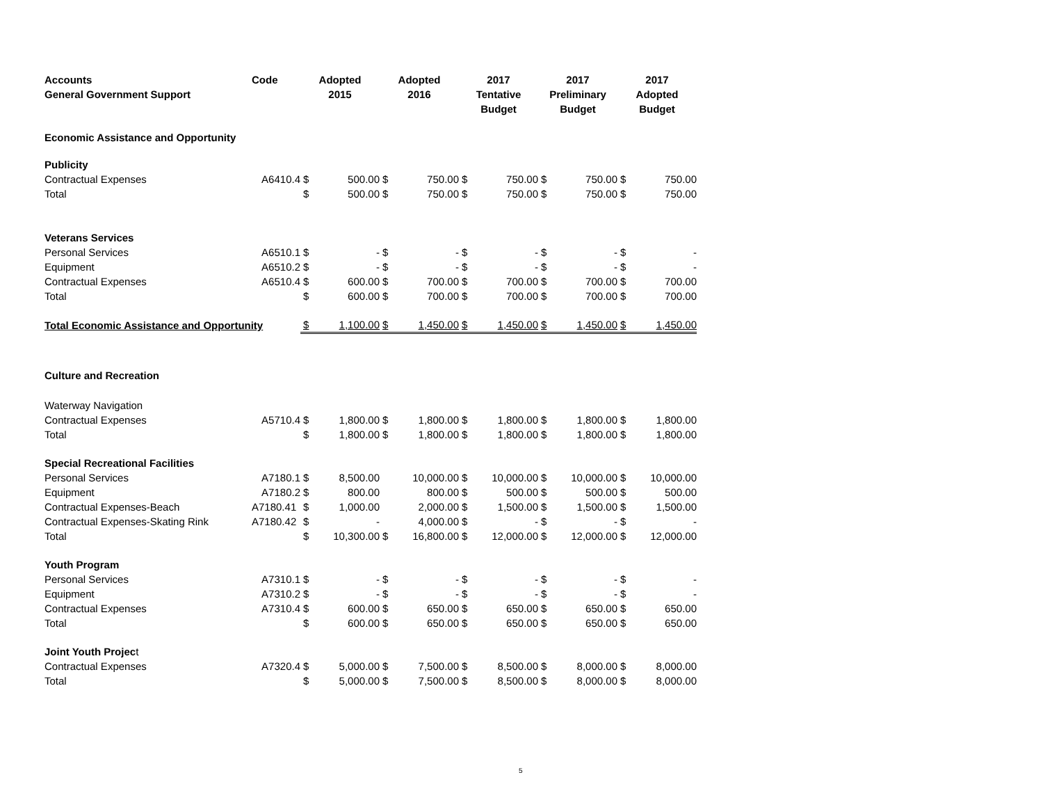| Accounts General Government Support | Code | Adopted 2015 | | Adopted 2016 | | 2017 Tentative Budget | | 2017 Preliminary Budget | | 2017 Adopted Budget | |
| --- | --- | --- | --- | --- | --- | --- | --- | --- | --- | --- | --- |
| Economic Assistance and Opportunity | | | | | | | | | | | |
| Publicity | | | | | | | | | | | |
| Contractual Expenses | A6410.4 | $ | 500.00 | $ | 750.00 | $ | 750.00 | $ | 750.00 | $ | 750.00 |
| Total | | $ | 500.00 | $ | 750.00 | $ | 750.00 | $ | 750.00 | $ | 750.00 |
| Veterans Services | | | | | | | | | | | |
| Personal Services | A6510.1 | $ | - | $ | - | $ | - | $ | - | $ | - |
| Equipment | A6510.2 | $ | - | $ | - | $ | - | $ | - | $ | - |
| Contractual Expenses | A6510.4 | $ | 600.00 | $ | 700.00 | $ | 700.00 | $ | 700.00 | $ | 700.00 |
| Total | | $ | 600.00 | $ | 700.00 | $ | 700.00 | $ | 700.00 | $ | 700.00 |
| Total Economic Assistance and Opportunity | | $ | 1,100.00 | $ | 1,450.00 | $ | 1,450.00 | $ | 1,450.00 | $ | 1,450.00 |
| Culture and Recreation | | | | | | | | | | | |
| Waterway Navigation | | | | | | | | | | | |
| Contractual Expenses | A5710.4 | $ | 1,800.00 | $ | 1,800.00 | $ | 1,800.00 | $ | 1,800.00 | $ | 1,800.00 |
| Total | | $ | 1,800.00 | $ | 1,800.00 | $ | 1,800.00 | $ | 1,800.00 | $ | 1,800.00 |
| Special Recreational Facilities | | | | | | | | | | | |
| Personal Services | A7180.1 | $ | 8,500.00 | | 10,000.00 | $ | 10,000.00 | $ | 10,000.00 | $ | 10,000.00 |
| Equipment | A7180.2 | $ | 800.00 | | 800.00 | $ | 500.00 | $ | 500.00 | $ | 500.00 |
| Contractual Expenses-Beach | A7180.41 | $ | 1,000.00 | | 2,000.00 | $ | 1,500.00 | $ | 1,500.00 | $ | 1,500.00 |
| Contractual Expenses-Skating Rink | A7180.42 | $ | - | | 4,000.00 | $ | - | $ | - | $ | - |
| Total | | $ | 10,300.00 | $ | 16,800.00 | $ | 12,000.00 | $ | 12,000.00 | $ | 12,000.00 |
| Youth Program | | | | | | | | | | | |
| Personal Services | A7310.1 | $ | - | $ | - | $ | - | $ | - | $ | - |
| Equipment | A7310.2 | $ | - | $ | - | $ | - | $ | - | $ | - |
| Contractual Expenses | A7310.4 | $ | 600.00 | $ | 650.00 | $ | 650.00 | $ | 650.00 | $ | 650.00 |
| Total | | $ | 600.00 | $ | 650.00 | $ | 650.00 | $ | 650.00 | $ | 650.00 |
| Joint Youth Projec t | | | | | | | | | | | |
| Contractual Expenses | A7320.4 | $ | 5,000.00 | $ | 7,500.00 | $ | 8,500.00 | $ | 8,000.00 | $ | 8,000.00 |
| Total | | $ | 5,000.00 | $ | 7,500.00 | $ | 8,500.00 | $ | 8,000.00 | $ | 8,000.00 |
5